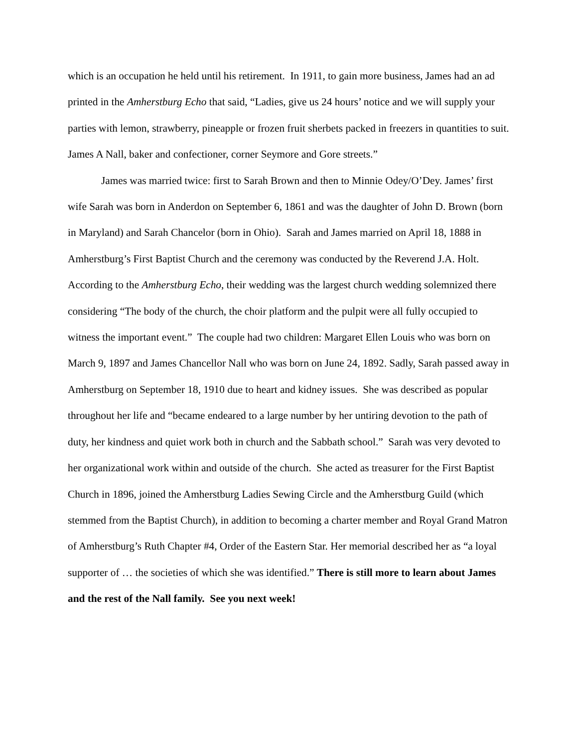which is an occupation he held until his retirement. In 1911, to gain more business, James had an ad printed in the Amherstburg Echo that said, “Ladies, give us 24 hours’ notice and we will supply your parties with lemon, strawberry, pineapple or frozen fruit sherbets packed in freezers in quantities to suit. James A Nall, baker and confectioner, corner Seymore and Gore streets.”
James was married twice: first to Sarah Brown and then to Minnie Odey/O’Dey. James’ first wife Sarah was born in Anderdon on September 6, 1861 and was the daughter of John D. Brown (born in Maryland) and Sarah Chancelor (born in Ohio). Sarah and James married on April 18, 1888 in Amherstburg’s First Baptist Church and the ceremony was conducted by the Reverend J.A. Holt. According to the Amherstburg Echo, their wedding was the largest church wedding solemnized there considering “The body of the church, the choir platform and the pulpit were all fully occupied to witness the important event.” The couple had two children: Margaret Ellen Louis who was born on March 9, 1897 and James Chancellor Nall who was born on June 24, 1892. Sadly, Sarah passed away in Amherstburg on September 18, 1910 due to heart and kidney issues. She was described as popular throughout her life and “became endeared to a large number by her untiring devotion to the path of duty, her kindness and quiet work both in church and the Sabbath school.” Sarah was very devoted to her organizational work within and outside of the church. She acted as treasurer for the First Baptist Church in 1896, joined the Amherstburg Ladies Sewing Circle and the Amherstburg Guild (which stemmed from the Baptist Church), in addition to becoming a charter member and Royal Grand Matron of Amherstburg’s Ruth Chapter #4, Order of the Eastern Star. Her memorial described her as “a loyal supporter of … the societies of which she was identified.” There is still more to learn about James and the rest of the Nall family. See you next week!